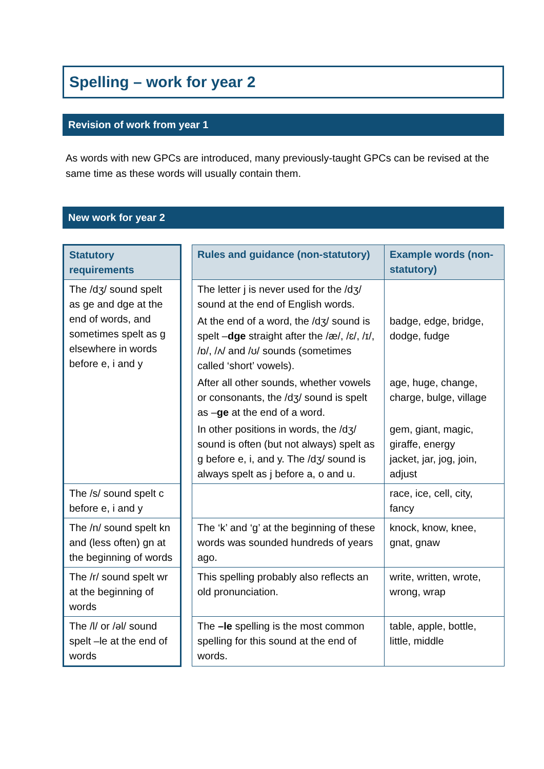Spelling – work for year 2
Revision of work from year 1
As words with new GPCs are introduced, many previously-taught GPCs can be revised at the same time as these words will usually contain them.
New work for year 2
| Statutory requirements | | Rules and guidance (non-statutory) | Example words (non-statutory) |
| The /dʒ/ sound spelt as ge and dge at the end of words, and sometimes spelt as g elsewhere in words before e, i and y | | The letter j is never used for the /dʒ/ sound at the end of English words. At the end of a word, the /dʒ/ sound is spelt – dge straight after the /æ/, /ɛ/, /ɪ/, /ɒ/, /ʌ/ and /ʊ/ sounds (sometimes called ‘short’ vowels). After all other sounds, whether vowels or consonants, the /dʒ/ sound is spelt as – ge at the end of a word. In other positions in words, the /dʒ/ sound is often (but not always) spelt as g before e, i, and y. The /dʒ/ sound is always spelt as j before a, o and u. | badge, edge, bridge, dodge, fudge age, huge, change, charge, bulge, village gem, giant, magic, giraffe, energy jacket, jar, jog, join, adjust |
| The /s/ sound spelt c before e, i and y | | | race, ice, cell, city, fancy |
| The /n/ sound spelt kn and (less often) gn at the beginning of words | | The ‘k’ and ‘g’ at the beginning of these words was sounded hundreds of years ago. | knock, know, knee, gnat, gnaw |
| The /r/ sound spelt wr at the beginning of words | | This spelling probably also reflects an old pronunciation. | write, written, wrote, wrong, wrap |
| The /l/ or /əl/ sound spelt –le at the end of words | | The –le spelling is the most common spelling for this sound at the end of words. | table, apple, bottle, little, middle |